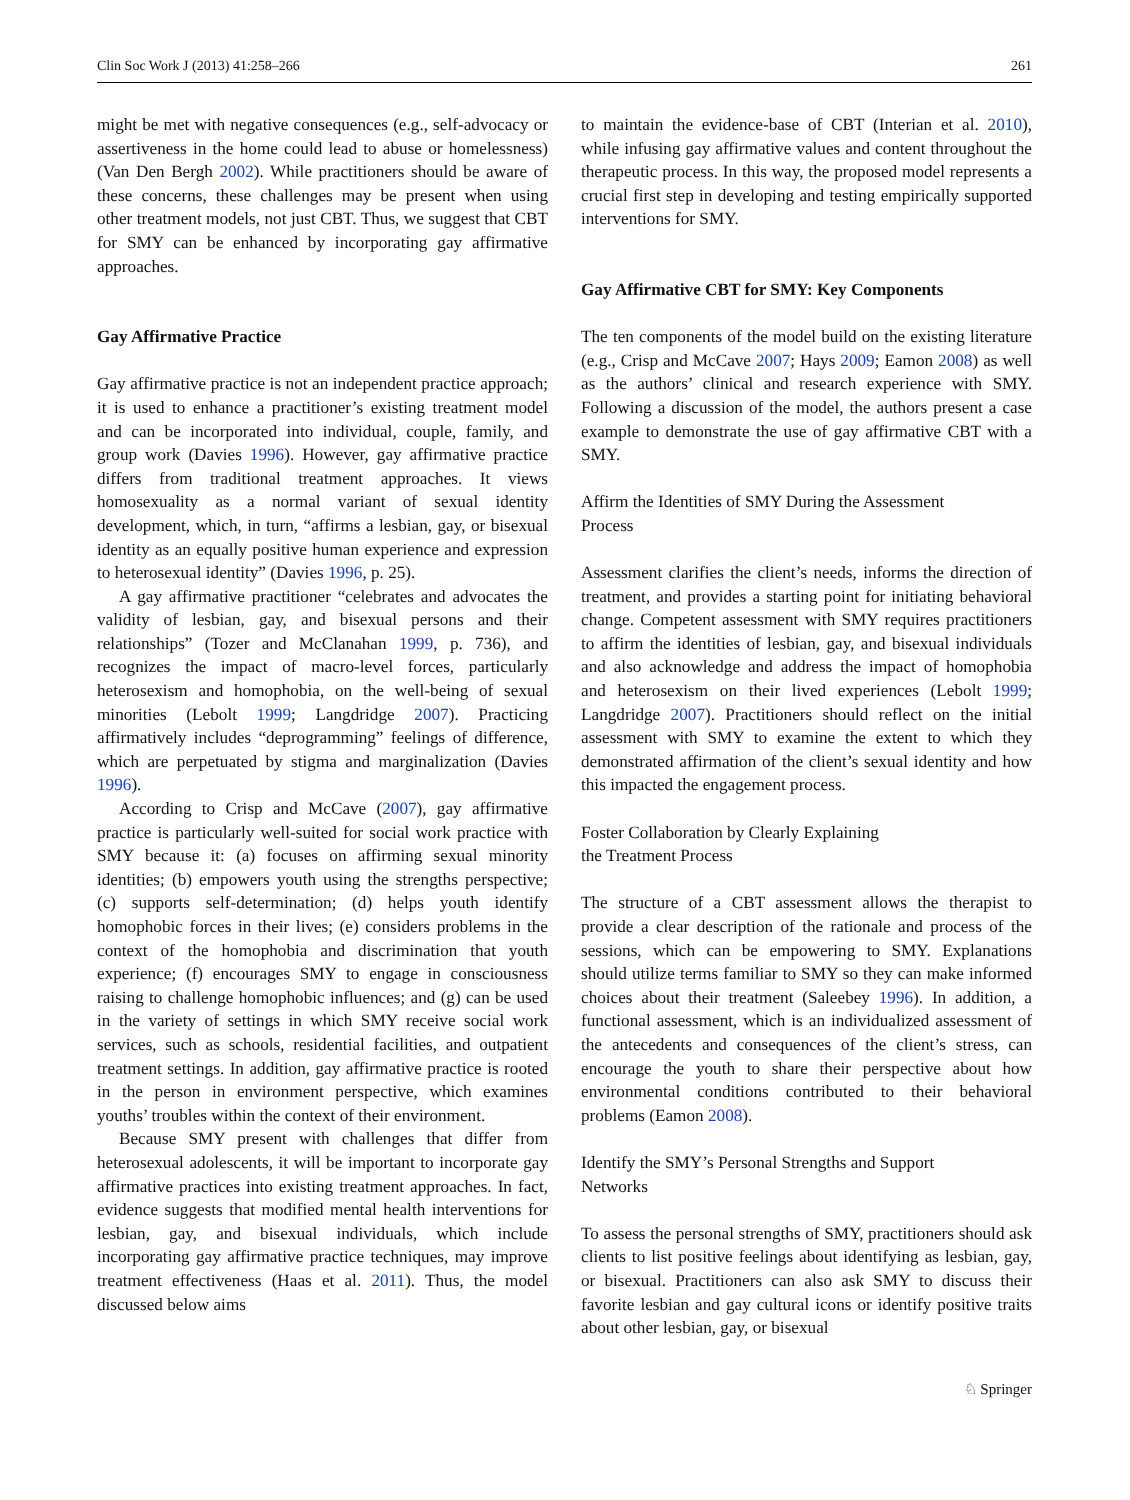Clin Soc Work J (2013) 41:258–266 261
might be met with negative consequences (e.g., self-advocacy or assertiveness in the home could lead to abuse or homelessness) (Van Den Bergh 2002). While practitioners should be aware of these concerns, these challenges may be present when using other treatment models, not just CBT. Thus, we suggest that CBT for SMY can be enhanced by incorporating gay affirmative approaches.
Gay Affirmative Practice
Gay affirmative practice is not an independent practice approach; it is used to enhance a practitioner’s existing treatment model and can be incorporated into individual, couple, family, and group work (Davies 1996). However, gay affirmative practice differs from traditional treatment approaches. It views homosexuality as a normal variant of sexual identity development, which, in turn, “affirms a lesbian, gay, or bisexual identity as an equally positive human experience and expression to heterosexual identity” (Davies 1996, p. 25).
A gay affirmative practitioner “celebrates and advocates the validity of lesbian, gay, and bisexual persons and their relationships” (Tozer and McClanahan 1999, p. 736), and recognizes the impact of macro-level forces, particularly heterosexism and homophobia, on the well-being of sexual minorities (Lebolt 1999; Langdridge 2007). Practicing affirmatively includes “deprogramming” feelings of difference, which are perpetuated by stigma and marginalization (Davies 1996).
According to Crisp and McCave (2007), gay affirmative practice is particularly well-suited for social work practice with SMY because it: (a) focuses on affirming sexual minority identities; (b) empowers youth using the strengths perspective; (c) supports self-determination; (d) helps youth identify homophobic forces in their lives; (e) considers problems in the context of the homophobia and discrimination that youth experience; (f) encourages SMY to engage in consciousness raising to challenge homophobic influences; and (g) can be used in the variety of settings in which SMY receive social work services, such as schools, residential facilities, and outpatient treatment settings. In addition, gay affirmative practice is rooted in the person in environment perspective, which examines youths’ troubles within the context of their environment.
Because SMY present with challenges that differ from heterosexual adolescents, it will be important to incorporate gay affirmative practices into existing treatment approaches. In fact, evidence suggests that modified mental health interventions for lesbian, gay, and bisexual individuals, which include incorporating gay affirmative practice techniques, may improve treatment effectiveness (Haas et al. 2011). Thus, the model discussed below aims
to maintain the evidence-base of CBT (Interian et al. 2010), while infusing gay affirmative values and content throughout the therapeutic process. In this way, the proposed model represents a crucial first step in developing and testing empirically supported interventions for SMY.
Gay Affirmative CBT for SMY: Key Components
The ten components of the model build on the existing literature (e.g., Crisp and McCave 2007; Hays 2009; Eamon 2008) as well as the authors’ clinical and research experience with SMY. Following a discussion of the model, the authors present a case example to demonstrate the use of gay affirmative CBT with a SMY.
Affirm the Identities of SMY During the Assessment
Process
Assessment clarifies the client’s needs, informs the direction of treatment, and provides a starting point for initiating behavioral change. Competent assessment with SMY requires practitioners to affirm the identities of lesbian, gay, and bisexual individuals and also acknowledge and address the impact of homophobia and heterosexism on their lived experiences (Lebolt 1999; Langdridge 2007). Practitioners should reflect on the initial assessment with SMY to examine the extent to which they demonstrated affirmation of the client’s sexual identity and how this impacted the engagement process.
Foster Collaboration by Clearly Explaining
the Treatment Process
The structure of a CBT assessment allows the therapist to provide a clear description of the rationale and process of the sessions, which can be empowering to SMY. Explanations should utilize terms familiar to SMY so they can make informed choices about their treatment (Saleebey 1996). In addition, a functional assessment, which is an individualized assessment of the antecedents and consequences of the client’s stress, can encourage the youth to share their perspective about how environmental conditions contributed to their behavioral problems (Eamon 2008).
Identify the SMY’s Personal Strengths and Support
Networks
To assess the personal strengths of SMY, practitioners should ask clients to list positive feelings about identifying as lesbian, gay, or bisexual. Practitioners can also ask SMY to discuss their favorite lesbian and gay cultural icons or identify positive traits about other lesbian, gay, or bisexual
♘ Springer